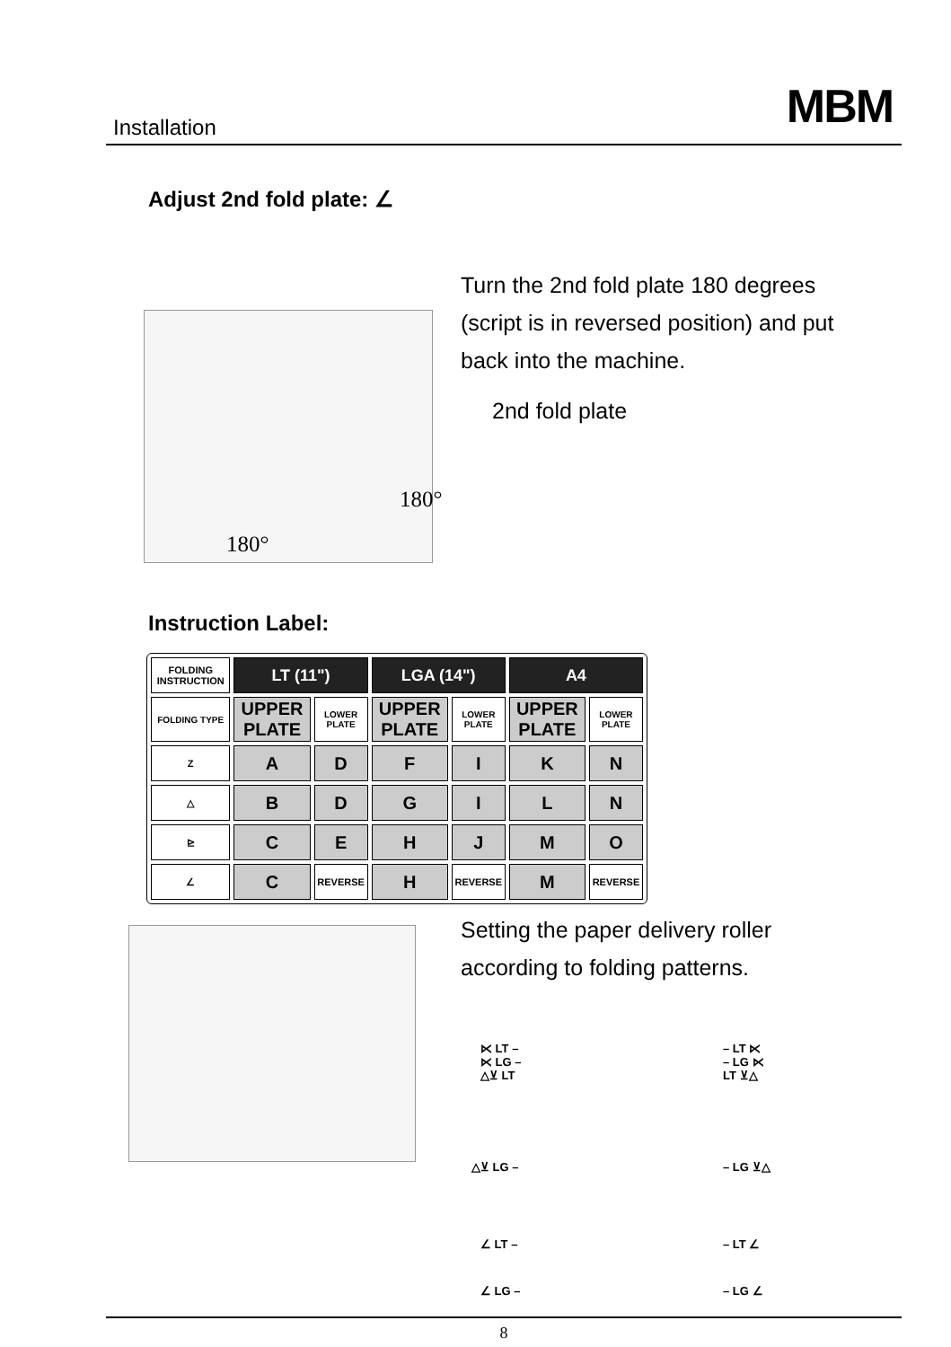Installation MBM
Adjust 2nd fold plate: ∠
Turn the 2nd fold plate 180 degrees
(script is in reversed position) and put
back into the machine.
2nd fold plate
180°
180°
Instruction Label:
| FOLDING INSTRUCTION | LT (11") | | LGA (14") | | A4 | |
| --- | --- | --- | --- | --- | --- | --- |
| FOLDING TYPE | UPPER PLATE | LOWER PLATE | UPPER PLATE | LOWER PLATE | UPPER PLATE | LOWER PLATE |
| Z | A | D | F | I | K | N |
| △ | B | D | G | I | L | N |
| ⊵ | C | E | H | J | M | O |
| ∠ | C | REVERSE | H | REVERSE | M | REVERSE |
Setting the paper delivery roller
according to folding patterns.
⋉ LT –
⋉ LG –
△⊻ LT
– LT ⋉
– LG ⋉
LT ⊻△
△⊻ LG – – LG ⊻△
∠ LT – – LT ∠
∠ LG – – LG ∠
8